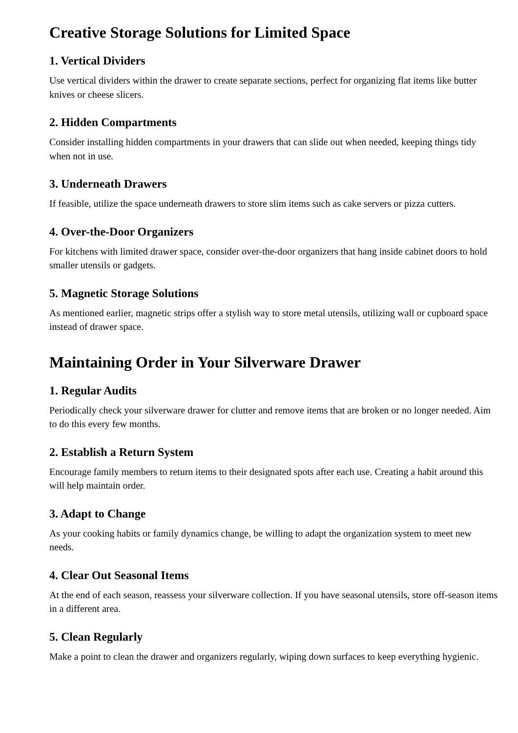Creative Storage Solutions for Limited Space
1. Vertical Dividers
Use vertical dividers within the drawer to create separate sections, perfect for organizing flat items like butter knives or cheese slicers.
2. Hidden Compartments
Consider installing hidden compartments in your drawers that can slide out when needed, keeping things tidy when not in use.
3. Underneath Drawers
If feasible, utilize the space underneath drawers to store slim items such as cake servers or pizza cutters.
4. Over-the-Door Organizers
For kitchens with limited drawer space, consider over-the-door organizers that hang inside cabinet doors to hold smaller utensils or gadgets.
5. Magnetic Storage Solutions
As mentioned earlier, magnetic strips offer a stylish way to store metal utensils, utilizing wall or cupboard space instead of drawer space.
Maintaining Order in Your Silverware Drawer
1. Regular Audits
Periodically check your silverware drawer for clutter and remove items that are broken or no longer needed. Aim to do this every few months.
2. Establish a Return System
Encourage family members to return items to their designated spots after each use. Creating a habit around this will help maintain order.
3. Adapt to Change
As your cooking habits or family dynamics change, be willing to adapt the organization system to meet new needs.
4. Clear Out Seasonal Items
At the end of each season, reassess your silverware collection. If you have seasonal utensils, store off-season items in a different area.
5. Clean Regularly
Make a point to clean the drawer and organizers regularly, wiping down surfaces to keep everything hygienic.